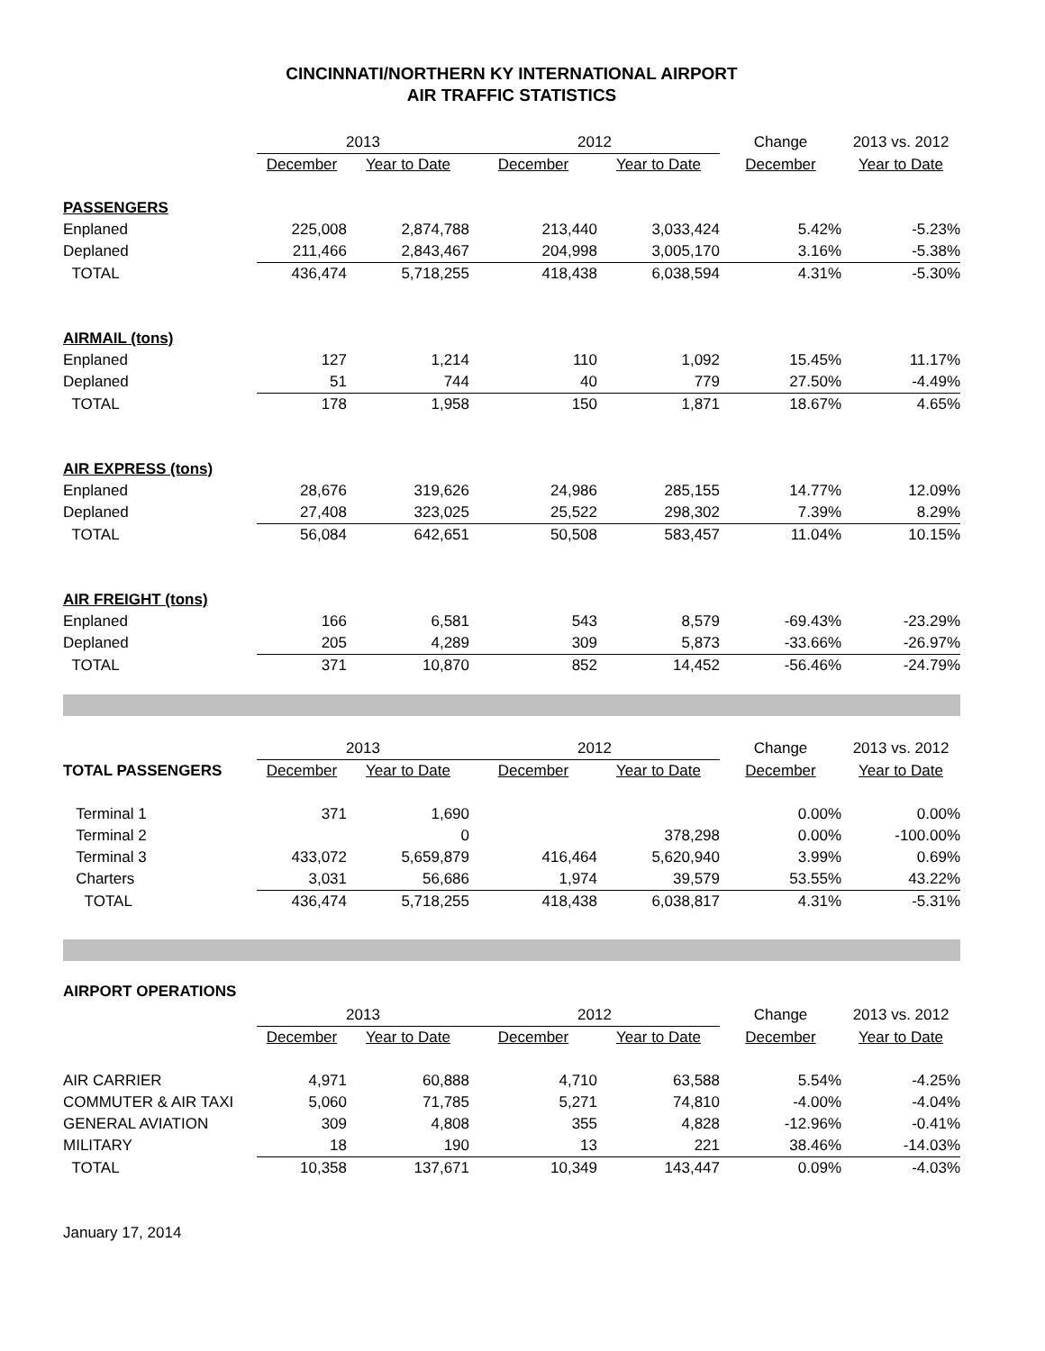CINCINNATI/NORTHERN KY INTERNATIONAL AIRPORT
AIR TRAFFIC STATISTICS
| | 2013 | | 2012 | | Change | 2013 vs. 2012 |
| | December | Year to Date | December | Year to Date | December | Year to Date |
| PASSENGERS | | | | | | |
| Enplaned | 225,008 | 2,874,788 | 213,440 | 3,033,424 | 5.42% | -5.23% |
| Deplaned | 211,466 | 2,843,467 | 204,998 | 3,005,170 | 3.16% | -5.38% |
| TOTAL | 436,474 | 5,718,255 | 418,438 | 6,038,594 | 4.31% | -5.30% |
| AIRMAIL (tons) | | | | | | |
| Enplaned | 127 | 1,214 | 110 | 1,092 | 15.45% | 11.17% |
| Deplaned | 51 | 744 | 40 | 779 | 27.50% | -4.49% |
| TOTAL | 178 | 1,958 | 150 | 1,871 | 18.67% | 4.65% |
| AIR EXPRESS (tons) | | | | | | |
| Enplaned | 28,676 | 319,626 | 24,986 | 285,155 | 14.77% | 12.09% |
| Deplaned | 27,408 | 323,025 | 25,522 | 298,302 | 7.39% | 8.29% |
| TOTAL | 56,084 | 642,651 | 50,508 | 583,457 | 11.04% | 10.15% |
| AIR FREIGHT (tons) | | | | | | |
| Enplaned | 166 | 6,581 | 543 | 8,579 | -69.43% | -23.29% |
| Deplaned | 205 | 4,289 | 309 | 5,873 | -33.66% | -26.97% |
| TOTAL | 371 | 10,870 | 852 | 14,452 | -56.46% | -24.79% |
| | 2013 | | 2012 | | Change | 2013 vs. 2012 |
| TOTAL PASSENGERS | December | Year to Date | December | Year to Date | December | Year to Date |
| Terminal 1 | 371 | 1,690 | | | 0.00% | 0.00% |
| Terminal 2 | | 0 | | 378,298 | 0.00% | -100.00% |
| Terminal 3 | 433,072 | 5,659,879 | 416,464 | 5,620,940 | 3.99% | 0.69% |
| Charters | 3,031 | 56,686 | 1,974 | 39,579 | 53.55% | 43.22% |
| TOTAL | 436,474 | 5,718,255 | 418,438 | 6,038,817 | 4.31% | -5.31% |
AIRPORT OPERATIONS
| | 2013 | | 2012 | | Change | 2013 vs. 2012 |
| | December | Year to Date | December | Year to Date | December | Year to Date |
| AIR CARRIER | 4,971 | 60,888 | 4,710 | 63,588 | 5.54% | -4.25% |
| COMMUTER & AIR TAXI | 5,060 | 71,785 | 5,271 | 74,810 | -4.00% | -4.04% |
| GENERAL AVIATION | 309 | 4,808 | 355 | 4,828 | -12.96% | -0.41% |
| MILITARY | 18 | 190 | 13 | 221 | 38.46% | -14.03% |
| TOTAL | 10,358 | 137,671 | 10,349 | 143,447 | 0.09% | -4.03% |
January 17, 2014